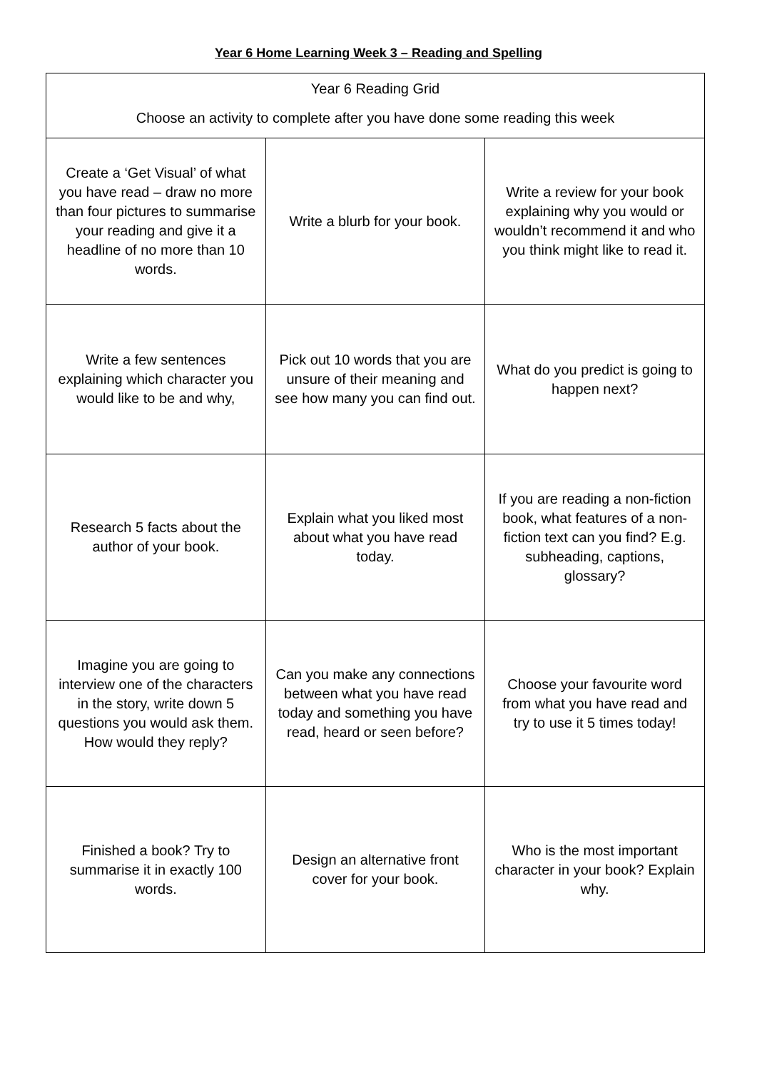Year 6 Home Learning Week 3 – Reading and Spelling
| Year 6 Reading Grid Choose an activity to complete after you have done some reading this week | | |
| Create a ‘Get Visual’ of what you have read – draw no more than four pictures to summarise your reading and give it a headline of no more than 10 words. | Write a blurb for your book. | Write a review for your book explaining why you would or wouldn’t recommend it and who you think might like to read it. |
| Write a few sentences explaining which character you would like to be and why, | Pick out 10 words that you are unsure of their meaning and see how many you can find out. | What do you predict is going to happen next? |
| Research 5 facts about the author of your book. | Explain what you liked most about what you have read today. | If you are reading a non-fiction book, what features of a non-fiction text can you find? E.g. subheading, captions, glossary? |
| Imagine you are going to interview one of the characters in the story, write down 5 questions you would ask them. How would they reply? | Can you make any connections between what you have read today and something you have read, heard or seen before? | Choose your favourite word from what you have read and try to use it 5 times today! |
| Finished a book? Try to summarise it in exactly 100 words. | Design an alternative front cover for your book. | Who is the most important character in your book? Explain why. |